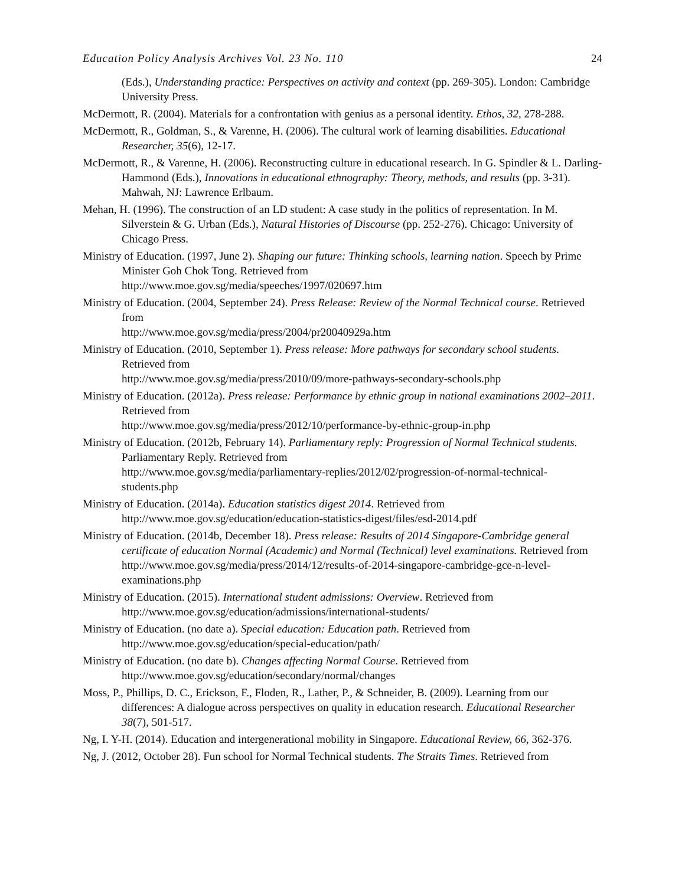Education Policy Analysis Archives Vol. 23 No. 110 24
(Eds.), Understanding practice: Perspectives on activity and context (pp. 269-305). London: Cambridge University Press.
McDermott, R. (2004). Materials for a confrontation with genius as a personal identity. Ethos, 32, 278-288.
McDermott, R., Goldman, S., & Varenne, H. (2006). The cultural work of learning disabilities. Educational Researcher, 35(6), 12-17.
McDermott, R., & Varenne, H. (2006). Reconstructing culture in educational research. In G. Spindler & L. Darling-Hammond (Eds.), Innovations in educational ethnography: Theory, methods, and results (pp. 3-31). Mahwah, NJ: Lawrence Erlbaum.
Mehan, H. (1996). The construction of an LD student: A case study in the politics of representation. In M. Silverstein & G. Urban (Eds.), Natural Histories of Discourse (pp. 252-276). Chicago: University of Chicago Press.
Ministry of Education. (1997, June 2). Shaping our future: Thinking schools, learning nation. Speech by Prime Minister Goh Chok Tong. Retrieved from
http://www.moe.gov.sg/media/speeches/1997/020697.htm
Ministry of Education. (2004, September 24). Press Release: Review of the Normal Technical course. Retrieved from
http://www.moe.gov.sg/media/press/2004/pr20040929a.htm
Ministry of Education. (2010, September 1). Press release: More pathways for secondary school students. Retrieved from
http://www.moe.gov.sg/media/press/2010/09/more-pathways-secondary-schools.php
Ministry of Education. (2012a). Press release: Performance by ethnic group in national examinations 2002–2011. Retrieved from
http://www.moe.gov.sg/media/press/2012/10/performance-by-ethnic-group-in.php
Ministry of Education. (2012b, February 14). Parliamentary reply: Progression of Normal Technical students. Parliamentary Reply. Retrieved from
http://www.moe.gov.sg/media/parliamentary-replies/2012/02/progression-of-normal-technical-students.php
Ministry of Education. (2014a). Education statistics digest 2014. Retrieved from http://www.moe.gov.sg/education/education-statistics-digest/files/esd-2014.pdf
Ministry of Education. (2014b, December 18). Press release: Results of 2014 Singapore-Cambridge general certificate of education Normal (Academic) and Normal (Technical) level examinations. Retrieved from http://www.moe.gov.sg/media/press/2014/12/results-of-2014-singapore-cambridge-gce-n-level-examinations.php
Ministry of Education. (2015). International student admissions: Overview. Retrieved from http://www.moe.gov.sg/education/admissions/international-students/
Ministry of Education. (no date a). Special education: Education path. Retrieved from http://www.moe.gov.sg/education/special-education/path/
Ministry of Education. (no date b). Changes affecting Normal Course. Retrieved from http://www.moe.gov.sg/education/secondary/normal/changes
Moss, P., Phillips, D. C., Erickson, F., Floden, R., Lather, P., & Schneider, B. (2009). Learning from our differences: A dialogue across perspectives on quality in education research. Educational Researcher 38(7), 501-517.
Ng, I. Y-H. (2014). Education and intergenerational mobility in Singapore. Educational Review, 66, 362-376.
Ng, J. (2012, October 28). Fun school for Normal Technical students. The Straits Times. Retrieved from